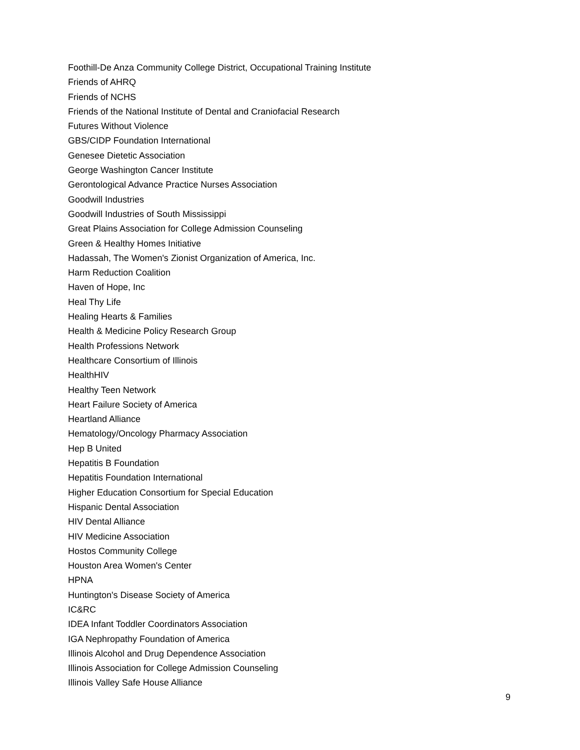Foothill-De Anza Community College District, Occupational Training Institute
Friends of AHRQ
Friends of NCHS
Friends of the National Institute of Dental and Craniofacial Research
Futures Without Violence
GBS/CIDP Foundation International
Genesee Dietetic Association
George Washington Cancer Institute
Gerontological Advance Practice Nurses Association
Goodwill Industries
Goodwill Industries of South Mississippi
Great Plains Association for College Admission Counseling
Green & Healthy Homes Initiative
Hadassah, The Women's Zionist Organization of America, Inc.
Harm Reduction Coalition
Haven of Hope, Inc
Heal Thy Life
Healing Hearts & Families
Health & Medicine Policy Research Group
Health Professions Network
Healthcare Consortium of Illinois
HealthHIV
Healthy Teen Network
Heart Failure Society of America
Heartland Alliance
Hematology/Oncology Pharmacy Association
Hep B United
Hepatitis B Foundation
Hepatitis Foundation International
Higher Education Consortium for Special Education
Hispanic Dental Association
HIV Dental Alliance
HIV Medicine Association
Hostos Community College
Houston Area Women's Center
HPNA
Huntington's Disease Society of America
IC&RC
IDEA Infant Toddler Coordinators Association
IGA Nephropathy Foundation of America
Illinois Alcohol and Drug Dependence Association
Illinois Association for College Admission Counseling
Illinois Valley Safe House Alliance
9